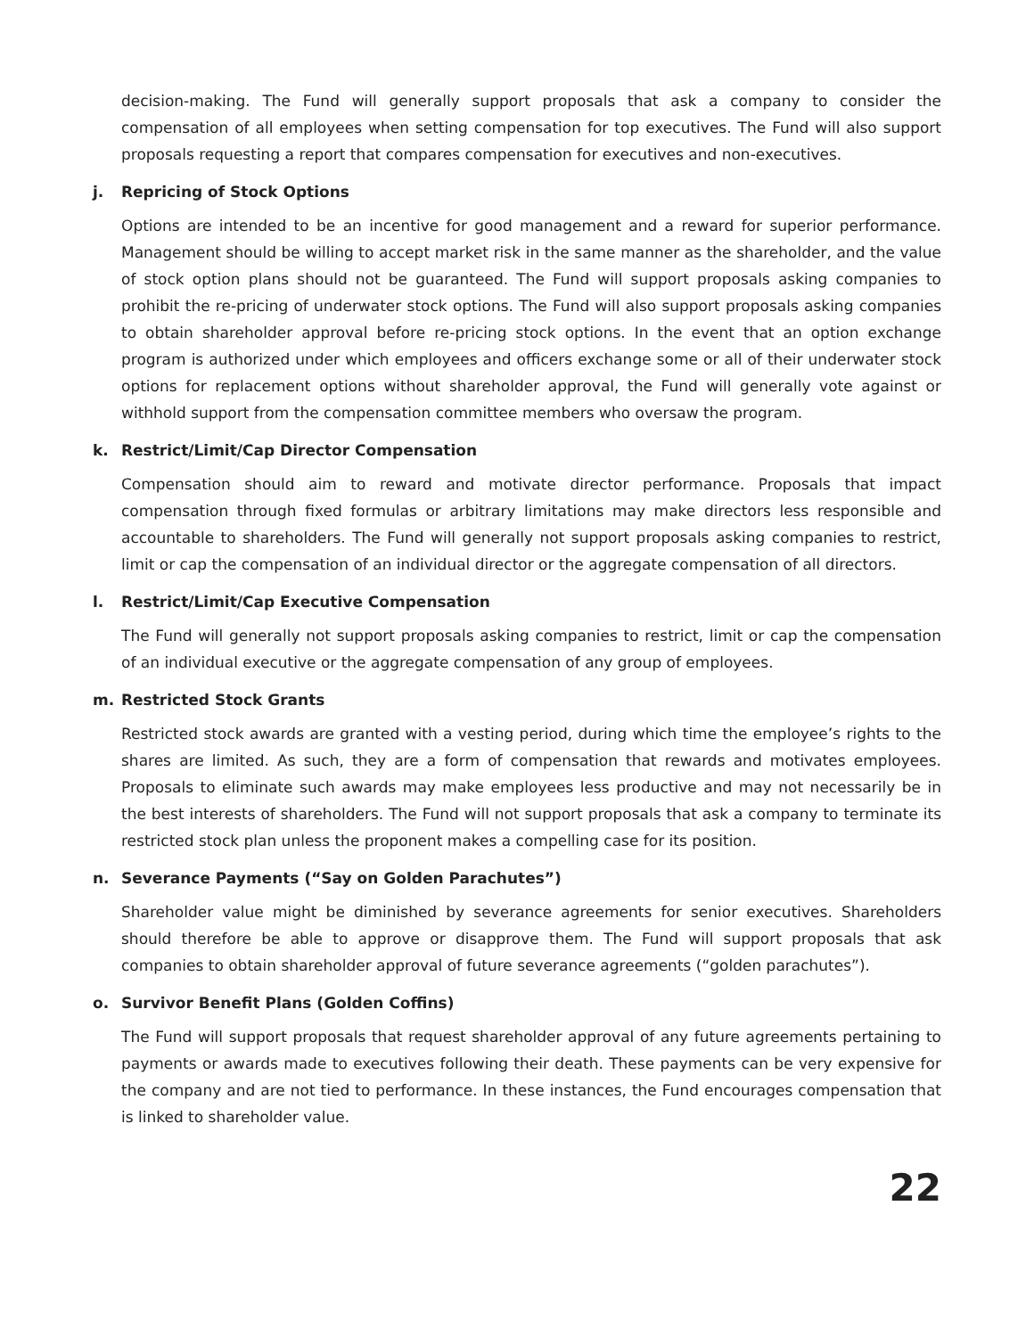decision-making. The Fund will generally support proposals that ask a company to consider the compensation of all employees when setting compensation for top executives. The Fund will also support proposals requesting a report that compares compensation for executives and non-executives.
j. Repricing of Stock Options
Options are intended to be an incentive for good management and a reward for superior performance. Management should be willing to accept market risk in the same manner as the shareholder, and the value of stock option plans should not be guaranteed. The Fund will support proposals asking companies to prohibit the re-pricing of underwater stock options. The Fund will also support proposals asking companies to obtain shareholder approval before re-pricing stock options. In the event that an option exchange program is authorized under which employees and officers exchange some or all of their underwater stock options for replacement options without shareholder approval, the Fund will generally vote against or withhold support from the compensation committee members who oversaw the program.
k. Restrict/Limit/Cap Director Compensation
Compensation should aim to reward and motivate director performance. Proposals that impact compensation through fixed formulas or arbitrary limitations may make directors less responsible and accountable to shareholders. The Fund will generally not support proposals asking companies to restrict, limit or cap the compensation of an individual director or the aggregate compensation of all directors.
l. Restrict/Limit/Cap Executive Compensation
The Fund will generally not support proposals asking companies to restrict, limit or cap the compensation of an individual executive or the aggregate compensation of any group of employees.
m. Restricted Stock Grants
Restricted stock awards are granted with a vesting period, during which time the employee’s rights to the shares are limited. As such, they are a form of compensation that rewards and motivates employees. Proposals to eliminate such awards may make employees less productive and may not necessarily be in the best interests of shareholders. The Fund will not support proposals that ask a company to terminate its restricted stock plan unless the proponent makes a compelling case for its position.
n. Severance Payments (“Say on Golden Parachutes”)
Shareholder value might be diminished by severance agreements for senior executives. Shareholders should therefore be able to approve or disapprove them. The Fund will support proposals that ask companies to obtain shareholder approval of future severance agreements (“golden parachutes”).
o. Survivor Benefit Plans (Golden Coffins)
The Fund will support proposals that request shareholder approval of any future agreements pertaining to payments or awards made to executives following their death. These payments can be very expensive for the company and are not tied to performance. In these instances, the Fund encourages compensation that is linked to shareholder value.
22